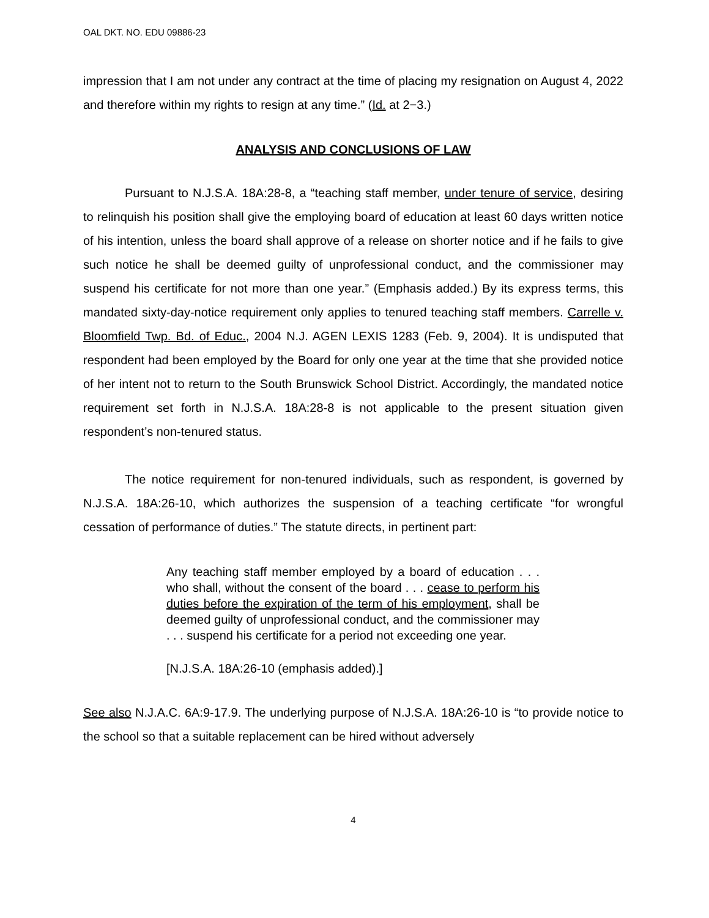OAL DKT. NO. EDU 09886-23
impression that I am not under any contract at the time of placing my resignation on August 4, 2022 and therefore within my rights to resign at any time.” (Id. at 2−3.)
ANALYSIS AND CONCLUSIONS OF LAW
Pursuant to N.J.S.A. 18A:28-8, a “teaching staff member, under tenure of service, desiring to relinquish his position shall give the employing board of education at least 60 days written notice of his intention, unless the board shall approve of a release on shorter notice and if he fails to give such notice he shall be deemed guilty of unprofessional conduct, and the commissioner may suspend his certificate for not more than one year.” (Emphasis added.) By its express terms, this mandated sixty-day-notice requirement only applies to tenured teaching staff members. Carrelle v. Bloomfield Twp. Bd. of Educ., 2004 N.J. AGEN LEXIS 1283 (Feb. 9, 2004). It is undisputed that respondent had been employed by the Board for only one year at the time that she provided notice of her intent not to return to the South Brunswick School District. Accordingly, the mandated notice requirement set forth in N.J.S.A. 18A:28-8 is not applicable to the present situation given respondent’s non-tenured status.
The notice requirement for non-tenured individuals, such as respondent, is governed by N.J.S.A. 18A:26-10, which authorizes the suspension of a teaching certificate “for wrongful cessation of performance of duties.” The statute directs, in pertinent part:
Any teaching staff member employed by a board of education . . . who shall, without the consent of the board . . . cease to perform his duties before the expiration of the term of his employment, shall be deemed guilty of unprofessional conduct, and the commissioner may . . . suspend his certificate for a period not exceeding one year.
[N.J.S.A. 18A:26-10 (emphasis added).]
See also N.J.A.C. 6A:9-17.9. The underlying purpose of N.J.S.A. 18A:26-10 is “to provide notice to the school so that a suitable replacement can be hired without adversely
4